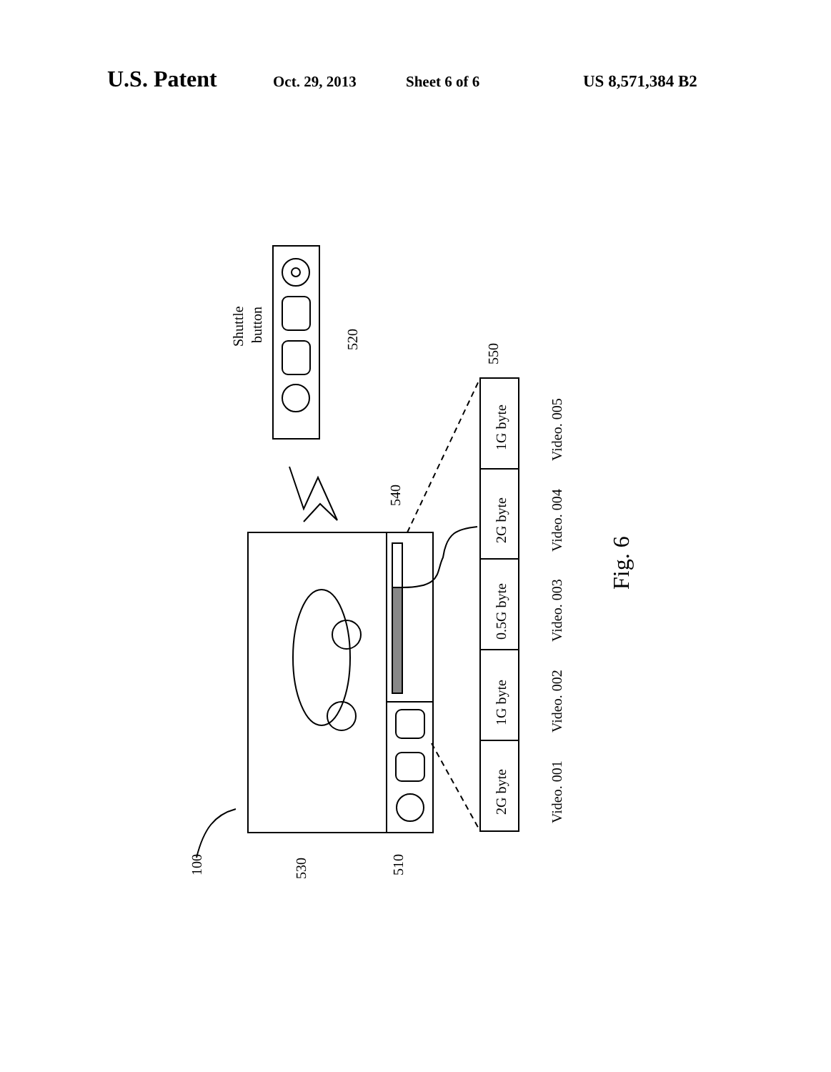U.S. Patent Oct. 29, 2013 Sheet 6 of 6 US 8,571,384 B2
Shuttle
button
520
550
540
100
530
510
1G byte
2G byte
0.5G byte
1G byte
2G byte
Video. 005
Video. 004
Video. 003
Video. 002
Video. 001
Fig. 6